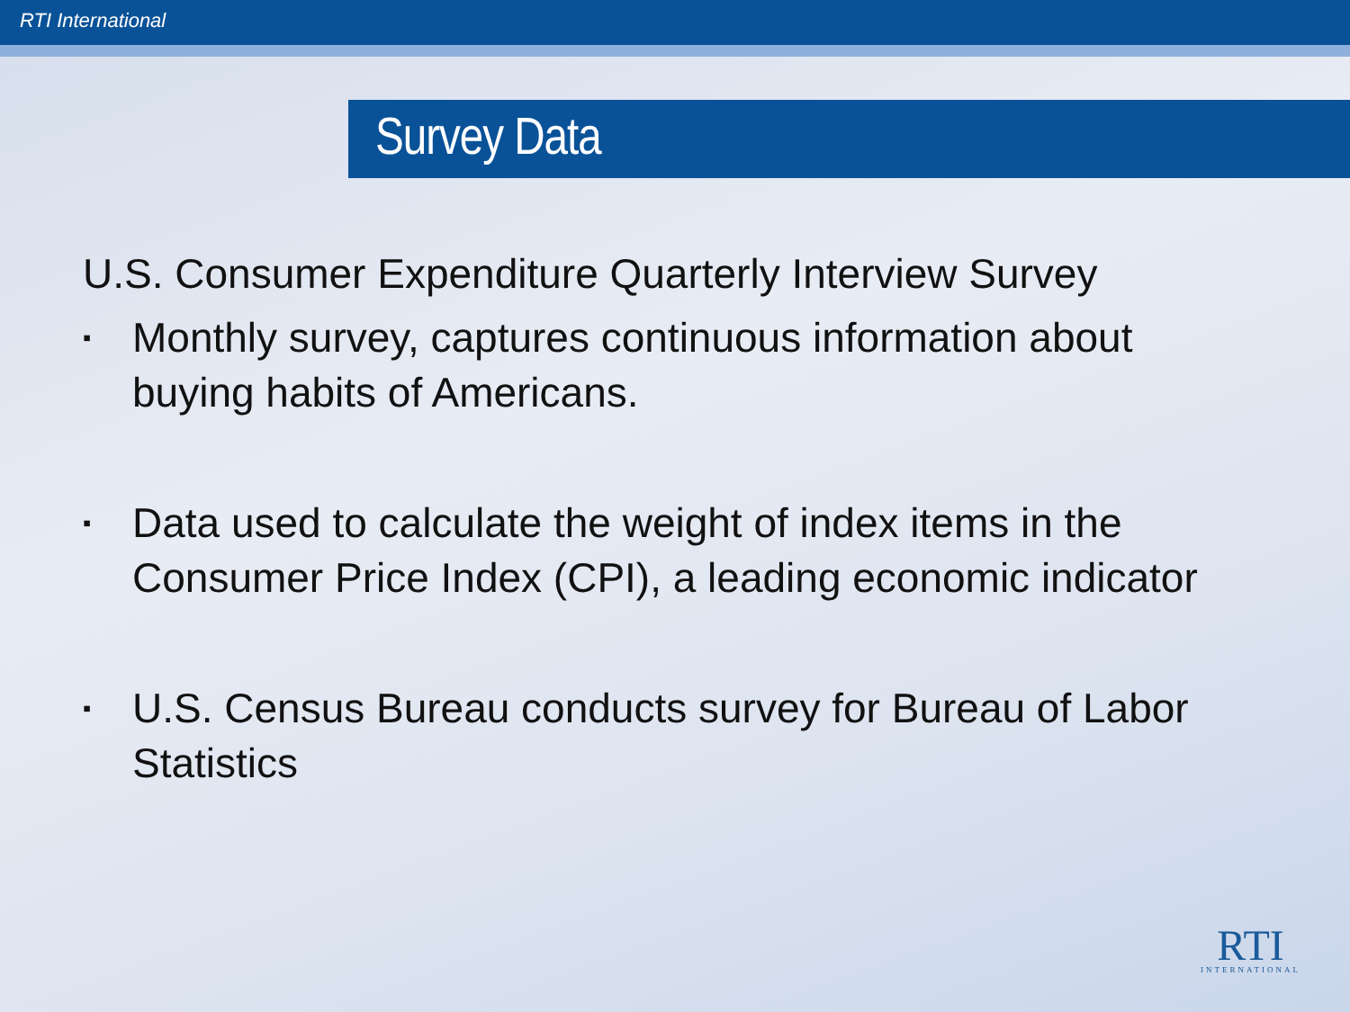RTI International
Survey Data
U.S. Consumer Expenditure Quarterly Interview Survey
▪ Monthly survey, captures continuous information about buying habits of Americans.
▪ Data used to calculate the weight of index items in the Consumer Price Index (CPI), a leading economic indicator
▪ U.S. Census Bureau conducts survey for Bureau of Labor Statistics
RTI
INTERNATIONAL